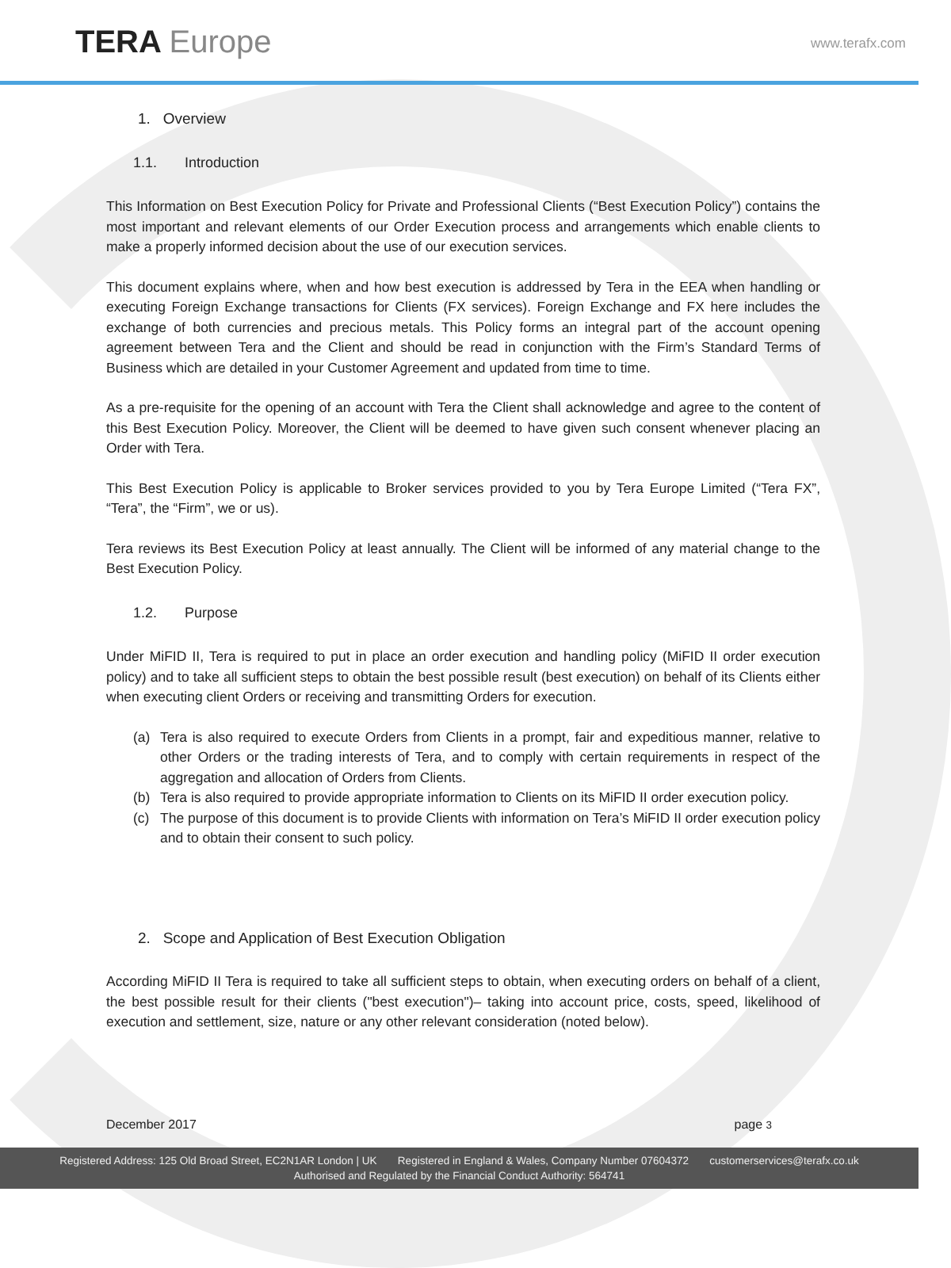TERA Europe www.terafx.com
1. Overview
1.1. Introduction
This Information on Best Execution Policy for Private and Professional Clients (“Best Execution Policy”) contains the most important and relevant elements of our Order Execution process and arrangements which enable clients to make a properly informed decision about the use of our execution services.
This document explains where, when and how best execution is addressed by Tera in the EEA when handling or executing Foreign Exchange transactions for Clients (FX services). Foreign Exchange and FX here includes the exchange of both currencies and precious metals. This Policy forms an integral part of the account opening agreement between Tera and the Client and should be read in conjunction with the Firm’s Standard Terms of Business which are detailed in your Customer Agreement and updated from time to time.
As a pre-requisite for the opening of an account with Tera the Client shall acknowledge and agree to the content of this Best Execution Policy. Moreover, the Client will be deemed to have given such consent whenever placing an Order with Tera.
This Best Execution Policy is applicable to Broker services provided to you by Tera Europe Limited (“Tera FX”, “Tera”, the “Firm”, we or us).
Tera reviews its Best Execution Policy at least annually. The Client will be informed of any material change to the Best Execution Policy.
1.2. Purpose
Under MiFID II, Tera is required to put in place an order execution and handling policy (MiFID II order execution policy) and to take all sufficient steps to obtain the best possible result (best execution) on behalf of its Clients either when executing client Orders or receiving and transmitting Orders for execution.
(a) Tera is also required to execute Orders from Clients in a prompt, fair and expeditious manner, relative to other Orders or the trading interests of Tera, and to comply with certain requirements in respect of the aggregation and allocation of Orders from Clients.
(b) Tera is also required to provide appropriate information to Clients on its MiFID II order execution policy.
(c) The purpose of this document is to provide Clients with information on Tera’s MiFID II order execution policy and to obtain their consent to such policy.
2. Scope and Application of Best Execution Obligation
According MiFID II Tera is required to take all sufficient steps to obtain, when executing orders on behalf of a client, the best possible result for their clients ("best execution")– taking into account price, costs, speed, likelihood of execution and settlement, size, nature or any other relevant consideration (noted below).
December 2017 page 3
Registered Address: 125 Old Broad Street, EC2N1AR London | UK Registered in England & Wales, Company Number 07604372 customerservices@terafx.co.uk
Authorised and Regulated by the Financial Conduct Authority: 564741